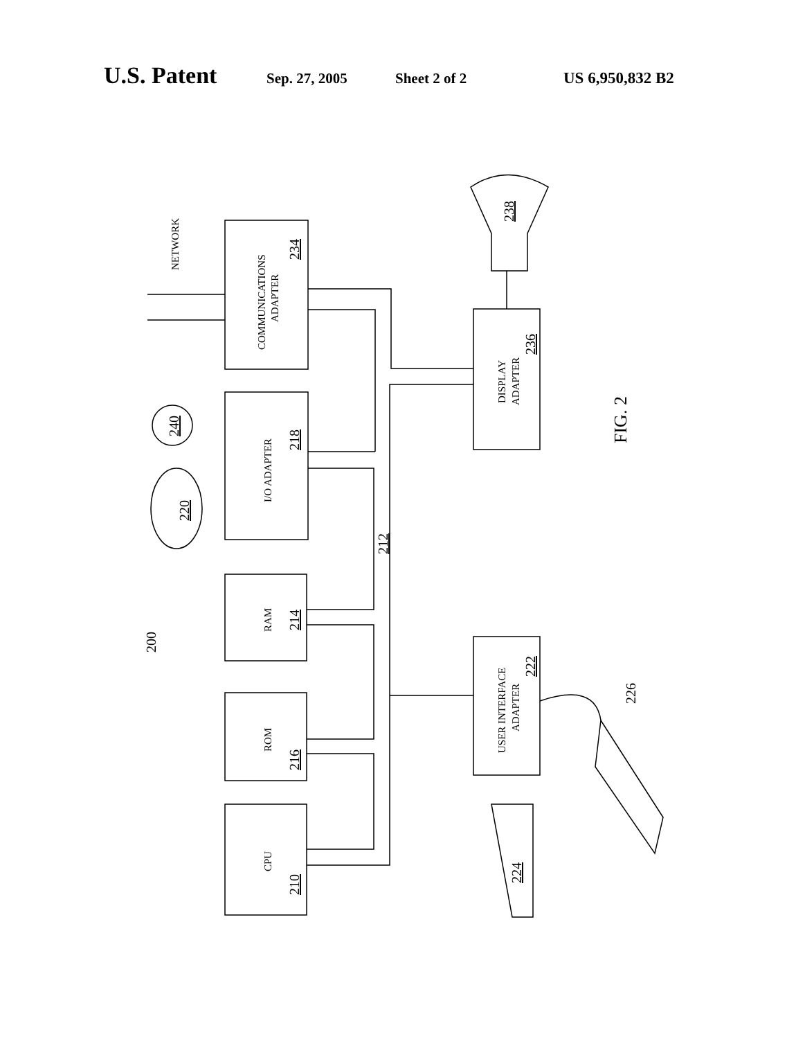U.S. Patent Sep. 27, 2005 Sheet 2 of 2 US 6,950,832 B2
NETWORK
COMMUNICATIONS
ADAPTER
234
I/O ADAPTER
218
RAM
214
ROM
216
CPU
210
240
220
200
212
238
DISPLAY
ADAPTER
236
FIG. 2
USER INTERFACE
ADAPTER
222
224
226